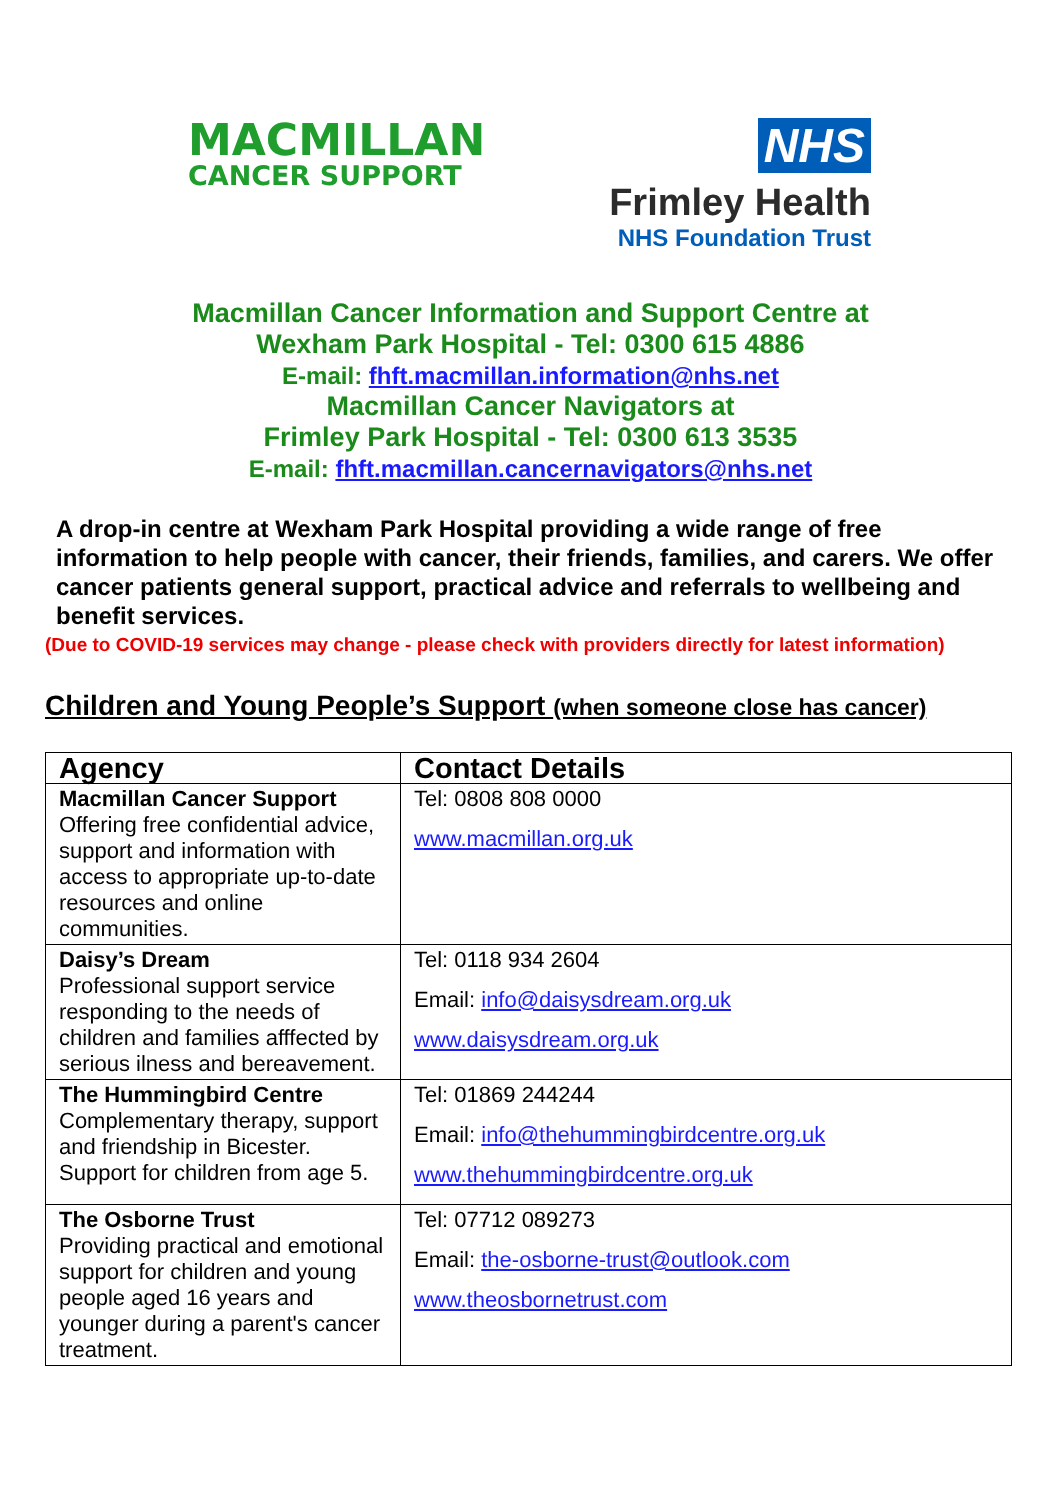MACMILLAN
CANCER SUPPORT
NHS
Frimley Health
NHS Foundation Trust
Macmillan Cancer Information and Support Centre at
Wexham Park Hospital - Tel: 0300 615 4886
E-mail: fhft.macmillan.information@nhs.net
Macmillan Cancer Navigators at
Frimley Park Hospital - Tel: 0300 613 3535
E-mail: fhft.macmillan.cancernavigators@nhs.net
A drop-in centre at Wexham Park Hospital providing a wide range of free information to help people with cancer, their friends, families, and carers. We offer cancer patients general support, practical advice and referrals to wellbeing and benefit services.
(Due to COVID-19 services may change - please check with providers directly for latest information)
Children and Young People’s Support (when someone close has cancer)
| Agency | Contact Details |
| --- | --- |
| Macmillan Cancer Support Offering free confidential advice, support and information with access to appropriate up-to-date resources and online communities. | Tel: 0808 808 0000 www.macmillan.org.uk |
| Daisy’s Dream Professional support service responding to the needs of children and families afffected by serious ilness and bereavement. | Tel: 0118 934 2604 Email: info@daisysdream.org.uk www.daisysdream.org.uk |
| The Hummingbird Centre Complementary therapy, support and friendship in Bicester. Support for children from age 5. | Tel: 01869 244244 Email: info@thehummingbirdcentre.org.uk www.thehummingbirdcentre.org.uk |
| The Osborne Trust Providing practical and emotional support for children and young people aged 16 years and younger during a parent's cancer treatment. | Tel: 07712 089273 Email: the-osborne-trust@outlook.com www.theosbornetrust.com |